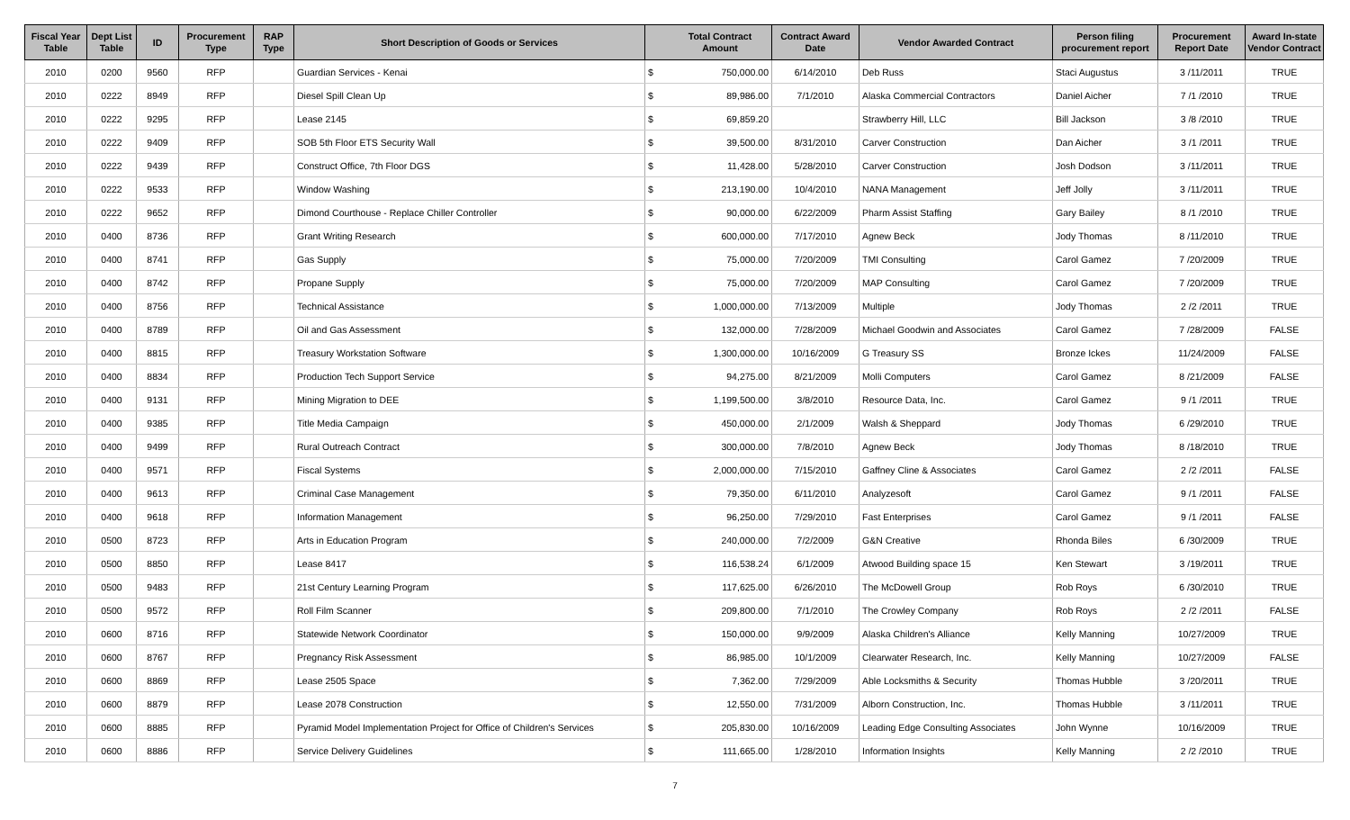| Fiscal Year Table | Dept List Table | ID | Procurement Type | RAP Type | Short Description of Goods or Services | | Total Contract Amount | Contract Award Date | Vendor Awarded Contract | Person filing procurement report | Procurement Report Date | Award In-state Vendor Contract |
| --- | --- | --- | --- | --- | --- | --- | --- | --- | --- | --- | --- | --- |
| 2010 | 0200 | 9560 | RFP | | Guardian Services - Kenai | $ | 750,000.00 | 6/14/2010 | Deb Russ | Staci Augustus | 3 /11/2011 | TRUE |
| 2010 | 0222 | 8949 | RFP | | Diesel Spill Clean Up | $ | 89,986.00 | 7/1/2010 | Alaska Commercial Contractors | Daniel Aicher | 7 /1 /2010 | TRUE |
| 2010 | 0222 | 9295 | RFP | | Lease 2145 | $ | 69,859.20 | | Strawberry Hill, LLC | Bill Jackson | 3 /8 /2010 | TRUE |
| 2010 | 0222 | 9409 | RFP | | SOB 5th Floor ETS Security Wall | $ | 39,500.00 | 8/31/2010 | Carver Construction | Dan Aicher | 3 /1 /2011 | TRUE |
| 2010 | 0222 | 9439 | RFP | | Construct Office, 7th Floor DGS | $ | 11,428.00 | 5/28/2010 | Carver Construction | Josh Dodson | 3 /11/2011 | TRUE |
| 2010 | 0222 | 9533 | RFP | | Window Washing | $ | 213,190.00 | 10/4/2010 | NANA Management | Jeff Jolly | 3 /11/2011 | TRUE |
| 2010 | 0222 | 9652 | RFP | | Dimond Courthouse - Replace Chiller Controller | $ | 90,000.00 | 6/22/2009 | Pharm Assist Staffing | Gary Bailey | 8 /1 /2010 | TRUE |
| 2010 | 0400 | 8736 | RFP | | Grant Writing Research | $ | 600,000.00 | 7/17/2010 | Agnew Beck | Jody Thomas | 8 /11/2010 | TRUE |
| 2010 | 0400 | 8741 | RFP | | Gas Supply | $ | 75,000.00 | 7/20/2009 | TMI Consulting | Carol Gamez | 7 /20/2009 | TRUE |
| 2010 | 0400 | 8742 | RFP | | Propane Supply | $ | 75,000.00 | 7/20/2009 | MAP Consulting | Carol Gamez | 7 /20/2009 | TRUE |
| 2010 | 0400 | 8756 | RFP | | Technical Assistance | $ | 1,000,000.00 | 7/13/2009 | Multiple | Jody Thomas | 2 /2 /2011 | TRUE |
| 2010 | 0400 | 8789 | RFP | | Oil and Gas Assessment | $ | 132,000.00 | 7/28/2009 | Michael Goodwin and Associates | Carol Gamez | 7 /28/2009 | FALSE |
| 2010 | 0400 | 8815 | RFP | | Treasury Workstation Software | $ | 1,300,000.00 | 10/16/2009 | G Treasury SS | Bronze Ickes | 11/24/2009 | FALSE |
| 2010 | 0400 | 8834 | RFP | | Production Tech Support Service | $ | 94,275.00 | 8/21/2009 | Molli Computers | Carol Gamez | 8 /21/2009 | FALSE |
| 2010 | 0400 | 9131 | RFP | | Mining Migration to DEE | $ | 1,199,500.00 | 3/8/2010 | Resource Data, Inc. | Carol Gamez | 9 /1 /2011 | TRUE |
| 2010 | 0400 | 9385 | RFP | | Title Media Campaign | $ | 450,000.00 | 2/1/2009 | Walsh & Sheppard | Jody Thomas | 6 /29/2010 | TRUE |
| 2010 | 0400 | 9499 | RFP | | Rural Outreach Contract | $ | 300,000.00 | 7/8/2010 | Agnew Beck | Jody Thomas | 8 /18/2010 | TRUE |
| 2010 | 0400 | 9571 | RFP | | Fiscal Systems | $ | 2,000,000.00 | 7/15/2010 | Gaffney Cline & Associates | Carol Gamez | 2 /2 /2011 | FALSE |
| 2010 | 0400 | 9613 | RFP | | Criminal Case Management | $ | 79,350.00 | 6/11/2010 | Analyzesoft | Carol Gamez | 9 /1 /2011 | FALSE |
| 2010 | 0400 | 9618 | RFP | | Information Management | $ | 96,250.00 | 7/29/2010 | Fast Enterprises | Carol Gamez | 9 /1 /2011 | FALSE |
| 2010 | 0500 | 8723 | RFP | | Arts in Education Program | $ | 240,000.00 | 7/2/2009 | G&N Creative | Rhonda Biles | 6 /30/2009 | TRUE |
| 2010 | 0500 | 8850 | RFP | | Lease 8417 | $ | 116,538.24 | 6/1/2009 | Atwood Building space 15 | Ken Stewart | 3 /19/2011 | TRUE |
| 2010 | 0500 | 9483 | RFP | | 21st Century Learning Program | $ | 117,625.00 | 6/26/2010 | The McDowell Group | Rob Roys | 6 /30/2010 | TRUE |
| 2010 | 0500 | 9572 | RFP | | Roll Film Scanner | $ | 209,800.00 | 7/1/2010 | The Crowley Company | Rob Roys | 2 /2 /2011 | FALSE |
| 2010 | 0600 | 8716 | RFP | | Statewide Network Coordinator | $ | 150,000.00 | 9/9/2009 | Alaska Children's Alliance | Kelly Manning | 10/27/2009 | TRUE |
| 2010 | 0600 | 8767 | RFP | | Pregnancy Risk Assessment | $ | 86,985.00 | 10/1/2009 | Clearwater Research, Inc. | Kelly Manning | 10/27/2009 | FALSE |
| 2010 | 0600 | 8869 | RFP | | Lease 2505 Space | $ | 7,362.00 | 7/29/2009 | Able Locksmiths & Security | Thomas Hubble | 3 /20/2011 | TRUE |
| 2010 | 0600 | 8879 | RFP | | Lease 2078 Construction | $ | 12,550.00 | 7/31/2009 | Alborn Construction, Inc. | Thomas Hubble | 3 /11/2011 | TRUE |
| 2010 | 0600 | 8885 | RFP | | Pyramid Model Implementation Project for Office of Children's Services | $ | 205,830.00 | 10/16/2009 | Leading Edge Consulting Associates | John Wynne | 10/16/2009 | TRUE |
| 2010 | 0600 | 8886 | RFP | | Service Delivery Guidelines | $ | 111,665.00 | 1/28/2010 | Information Insights | Kelly Manning | 2 /2 /2010 | TRUE |
7